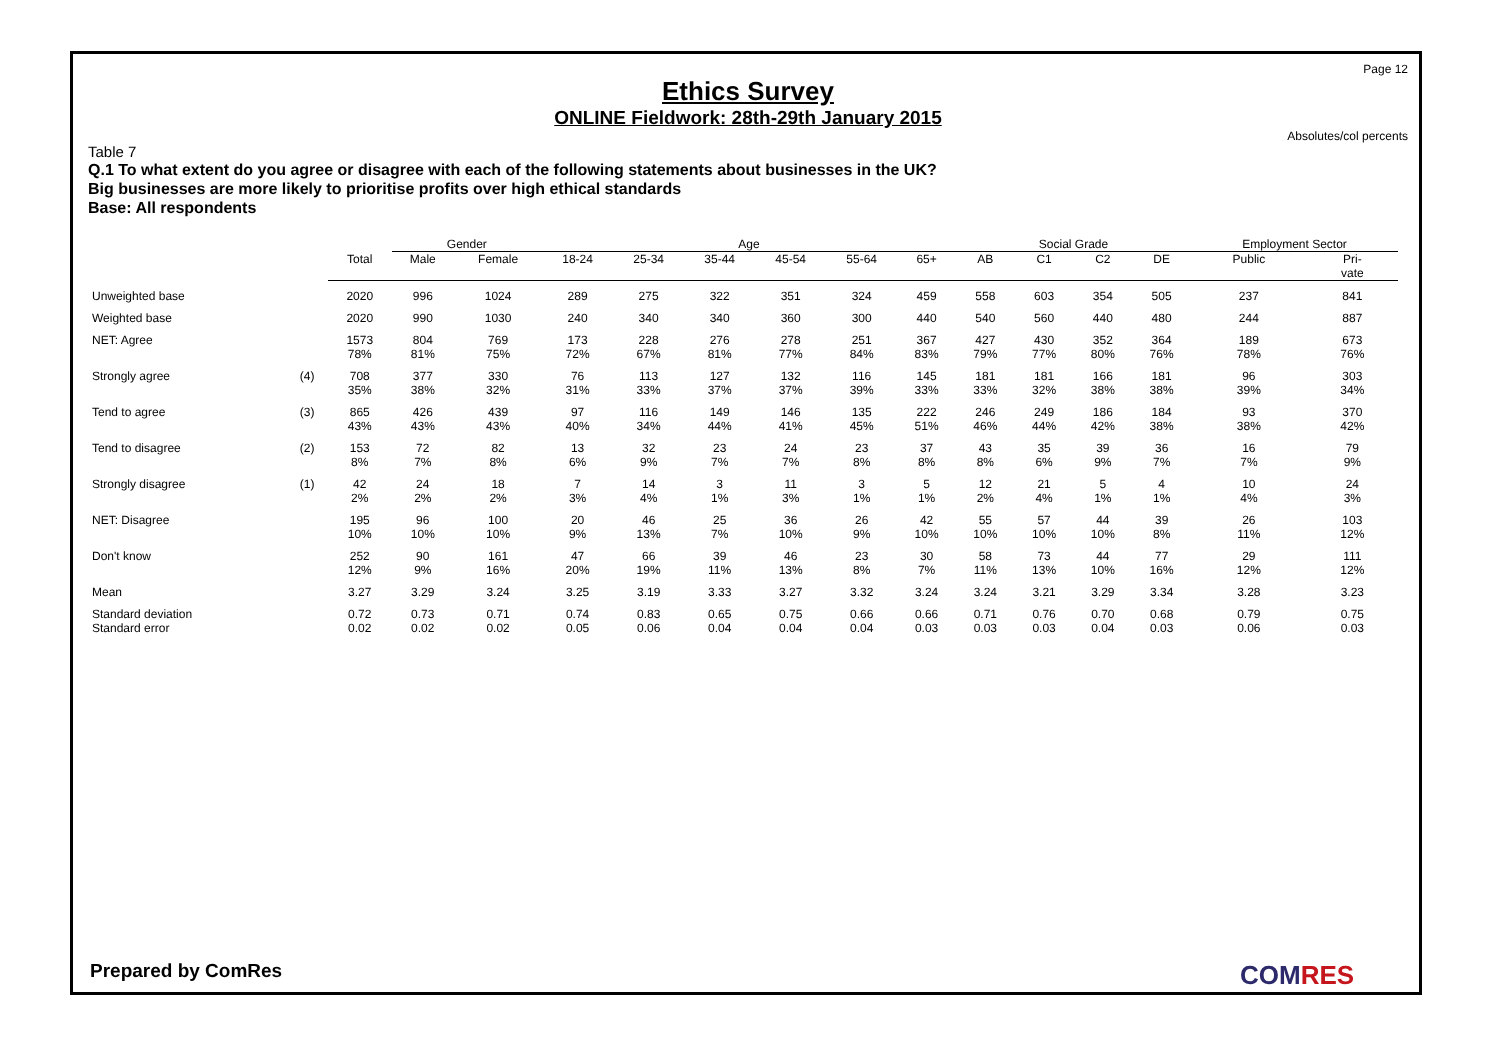Page 12
Ethics Survey
ONLINE Fieldwork: 28th-29th January 2015
Absolutes/col percents
Table 7
Q.1 To what extent do you agree or disagree with each of the following statements about businesses in the UK?
Big businesses are more likely to prioritise profits over high ethical standards
Base: All respondents
| | | | Gender | | Age | | | | | | Social Grade | | | | Employment Sector | |
| --- | --- | --- | --- | --- | --- | --- | --- | --- | --- | --- | --- | --- | --- | --- | --- | --- |
| | | Total | Male | Female | 18-24 | 25-34 | 35-44 | 45-54 | 55-64 | 65+ | AB | C1 | C2 | DE | Public | Pri- vate |
| Unweighted base | | 2020 | 996 | 1024 | 289 | 275 | 322 | 351 | 324 | 459 | 558 | 603 | 354 | 505 | 237 | 841 |
| Weighted base | | 2020 | 990 | 1030 | 240 | 340 | 340 | 360 | 300 | 440 | 540 | 560 | 440 | 480 | 244 | 887 |
| NET: Agree | | 1573 78% | 804 81% | 769 75% | 173 72% | 228 67% | 276 81% | 278 77% | 251 84% | 367 83% | 427 79% | 430 77% | 352 80% | 364 76% | 189 78% | 673 76% |
| Strongly agree | (4) | 708 35% | 377 38% | 330 32% | 76 31% | 113 33% | 127 37% | 132 37% | 116 39% | 145 33% | 181 33% | 181 32% | 166 38% | 181 38% | 96 39% | 303 34% |
| Tend to agree | (3) | 865 43% | 426 43% | 439 43% | 97 40% | 116 34% | 149 44% | 146 41% | 135 45% | 222 51% | 246 46% | 249 44% | 186 42% | 184 38% | 93 38% | 370 42% |
| Tend to disagree | (2) | 153 8% | 72 7% | 82 8% | 13 6% | 32 9% | 23 7% | 24 7% | 23 8% | 37 8% | 43 8% | 35 6% | 39 9% | 36 7% | 16 7% | 79 9% |
| Strongly disagree | (1) | 42 2% | 24 2% | 18 2% | 7 3% | 14 4% | 3 1% | 11 3% | 3 1% | 5 1% | 12 2% | 21 4% | 5 1% | 4 1% | 10 4% | 24 3% |
| NET: Disagree | | 195 10% | 96 10% | 100 10% | 20 9% | 46 13% | 25 7% | 36 10% | 26 9% | 42 10% | 55 10% | 57 10% | 44 10% | 39 8% | 26 11% | 103 12% |
| Don't know | | 252 12% | 90 9% | 161 16% | 47 20% | 66 19% | 39 11% | 46 13% | 23 8% | 30 7% | 58 11% | 73 13% | 44 10% | 77 16% | 29 12% | 111 12% |
| Mean | | 3.27 | 3.29 | 3.24 | 3.25 | 3.19 | 3.33 | 3.27 | 3.32 | 3.24 | 3.24 | 3.21 | 3.29 | 3.34 | 3.28 | 3.23 |
| Standard deviation Standard error | | 0.72 0.02 | 0.73 0.02 | 0.71 0.02 | 0.74 0.05 | 0.83 0.06 | 0.65 0.04 | 0.75 0.04 | 0.66 0.04 | 0.66 0.03 | 0.71 0.03 | 0.76 0.03 | 0.70 0.04 | 0.68 0.03 | 0.79 0.06 | 0.75 0.03 |
Prepared by ComRes COMRES